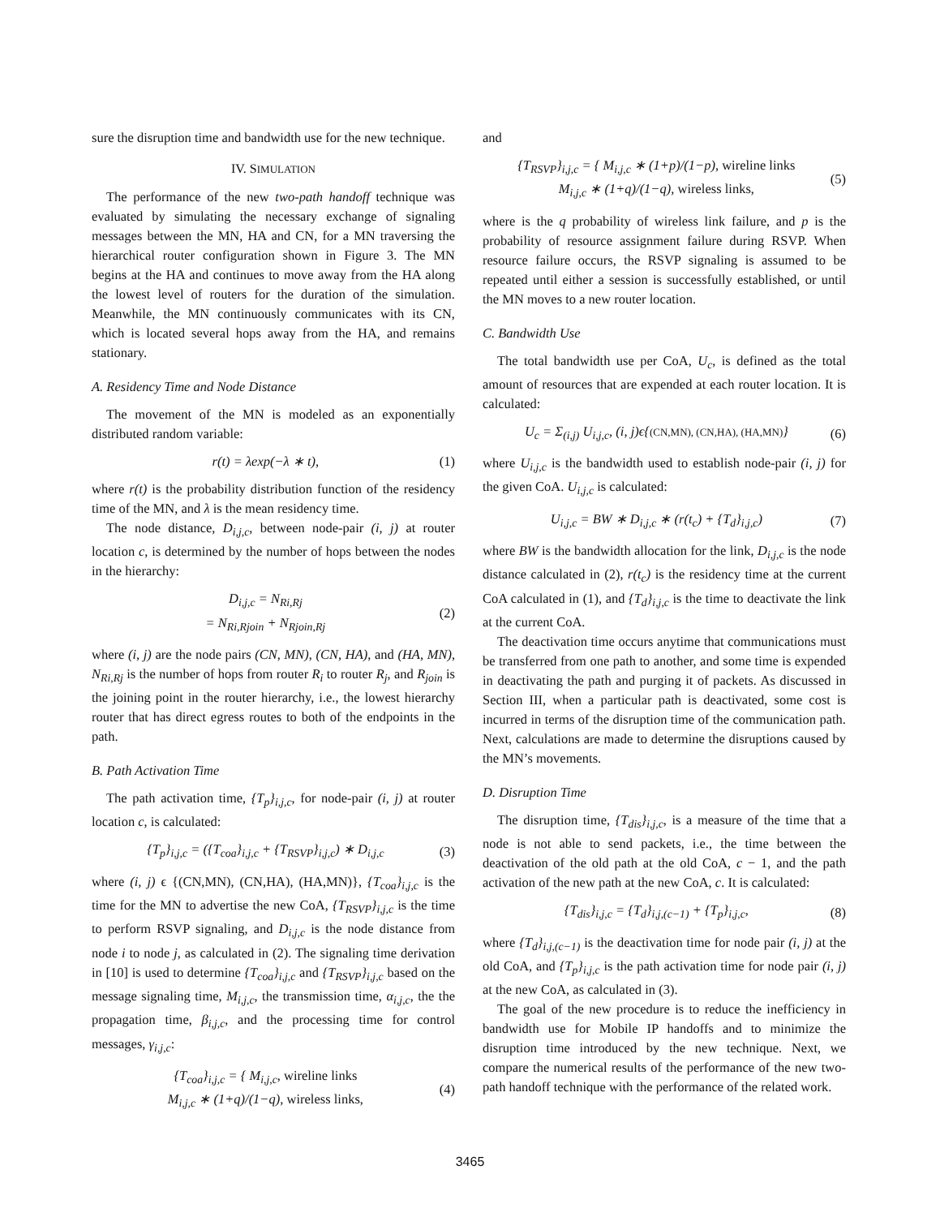sure the disruption time and bandwidth use for the new technique.
IV. SIMULATION
The performance of the new two-path handoff technique was evaluated by simulating the necessary exchange of signaling messages between the MN, HA and CN, for a MN traversing the hierarchical router configuration shown in Figure 3. The MN begins at the HA and continues to move away from the HA along the lowest level of routers for the duration of the simulation. Meanwhile, the MN continuously communicates with its CN, which is located several hops away from the HA, and remains stationary.
A. Residency Time and Node Distance
The movement of the MN is modeled as an exponentially distributed random variable:
r(t) = λexp(−λ ∗ t), (1)
where r(t) is the probability distribution function of the residency time of the MN, and λ is the mean residency time.
The node distance, D<sub>i,j,c</sub>, between node-pair (i, j) at router location c, is determined by the number of hops between the nodes in the hierarchy:
D<sub>i,j,c</sub> = N<sub>Ri,Rj</sub>
= N<sub>Ri,Rjoin</sub> + N<sub>Rjoin,Rj</sub> (2)
where (i, j) are the node pairs (CN, MN), (CN, HA), and (HA, MN), N<sub>Ri,Rj</sub> is the number of hops from router R<sub>i</sub> to router R<sub>j</sub>, and R<sub>join</sub> is the joining point in the router hierarchy, i.e., the lowest hierarchy router that has direct egress routes to both of the endpoints in the path.
B. Path Activation Time
The path activation time, {T<sub>p</sub>}<sub>i,j,c</sub>, for node-pair (i, j) at router location c, is calculated:
{T<sub>p</sub>}<sub>i,j,c</sub> = ({T<sub>coa</sub>}<sub>i,j,c</sub> + {T<sub>RSVP</sub>}<sub>i,j,c</sub>) ∗ D<sub>i,j,c</sub> (3)
where (i, j) ϵ {(CN,MN), (CN,HA), (HA,MN)}, {T<sub>coa</sub>}<sub>i,j,c</sub> is the time for the MN to advertise the new CoA, {T<sub>RSVP</sub>}<sub>i,j,c</sub> is the time to perform RSVP signaling, and D<sub>i,j,c</sub> is the node distance from node i to node j, as calculated in (2). The signaling time derivation in [10] is used to determine {T<sub>coa</sub>}<sub>i,j,c</sub> and {T<sub>RSVP</sub>}<sub>i,j,c</sub> based on the message signaling time, M<sub>i,j,c</sub>, the transmission time, α<sub>i,j,c</sub>, the the propagation time, β<sub>i,j,c</sub>, and the processing time for control messages, γ<sub>i,j,c</sub>:
{T<sub>coa</sub>}<sub>i,j,c</sub> = { M<sub>i,j,c</sub>, wireline links
M<sub>i,j,c</sub> ∗ (1+q)/(1−q), wireless links, (4)
and
{T<sub>RSVP</sub>}<sub>i,j,c</sub> = { M<sub>i,j,c</sub> ∗ (1+p)/(1−p), wireline links
M<sub>i,j,c</sub> ∗ (1+q)/(1−q), wireless links, (5)
where is the q probability of wireless link failure, and p is the probability of resource assignment failure during RSVP. When resource failure occurs, the RSVP signaling is assumed to be repeated until either a session is successfully established, or until the MN moves to a new router location.
C. Bandwidth Use
The total bandwidth use per CoA, U<sub>c</sub>, is defined as the total amount of resources that are expended at each router location. It is calculated:
U<sub>c</sub> = Σ<sub>(i,j)</sub> U<sub>i,j,c</sub>, (i, j)ϵ{(CN,MN), (CN,HA), (HA,MN)} (6)
where U<sub>i,j,c</sub> is the bandwidth used to establish node-pair (i, j) for the given CoA. U<sub>i,j,c</sub> is calculated:
U<sub>i,j,c</sub> = BW ∗ D<sub>i,j,c</sub> ∗ (r(t<sub>c</sub>) + {T<sub>d</sub>}<sub>i,j,c</sub>) (7)
where BW is the bandwidth allocation for the link, D<sub>i,j,c</sub> is the node distance calculated in (2), r(t<sub>c</sub>) is the residency time at the current CoA calculated in (1), and {T<sub>d</sub>}<sub>i,j,c</sub> is the time to deactivate the link at the current CoA.
The deactivation time occurs anytime that communications must be transferred from one path to another, and some time is expended in deactivating the path and purging it of packets. As discussed in Section III, when a particular path is deactivated, some cost is incurred in terms of the disruption time of the communication path. Next, calculations are made to determine the disruptions caused by the MN’s movements.
D. Disruption Time
The disruption time, {T<sub>dis</sub>}<sub>i,j,c</sub>, is a measure of the time that a node is not able to send packets, i.e., the time between the deactivation of the old path at the old CoA, c − 1, and the path activation of the new path at the new CoA, c. It is calculated:
{T<sub>dis</sub>}<sub>i,j,c</sub> = {T<sub>d</sub>}<sub>i,j,(c−1)</sub> + {T<sub>p</sub>}<sub>i,j,c</sub>, (8)
where {T<sub>d</sub>}<sub>i,j,(c−1)</sub> is the deactivation time for node pair (i, j) at the old CoA, and {T<sub>p</sub>}<sub>i,j,c</sub> is the path activation time for node pair (i, j) at the new CoA, as calculated in (3).
The goal of the new procedure is to reduce the inefficiency in bandwidth use for Mobile IP handoffs and to minimize the disruption time introduced by the new technique. Next, we compare the numerical results of the performance of the new two-path handoff technique with the performance of the related work.
3465